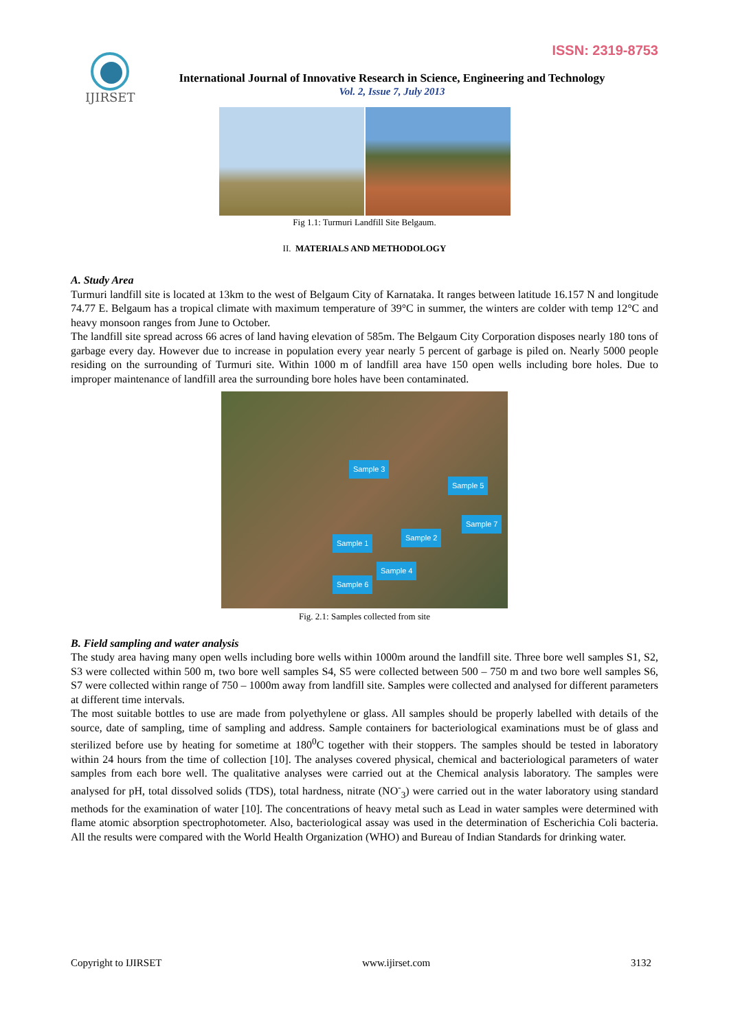ISSN: 2319-8753
IJIRSET
International Journal of Innovative Research in Science, Engineering and Technology
Vol. 2, Issue 7, July 2013
Fig 1.1: Turmuri Landfill Site Belgaum.
II. MATERIALS AND METHODOLOGY
A. Study Area
Turmuri landfill site is located at 13km to the west of Belgaum City of Karnataka. It ranges between latitude 16.157 N and longitude 74.77 E. Belgaum has a tropical climate with maximum temperature of 39°C in summer, the winters are colder with temp 12°C and heavy monsoon ranges from June to October.
The landfill site spread across 66 acres of land having elevation of 585m. The Belgaum City Corporation disposes nearly 180 tons of garbage every day. However due to increase in population every year nearly 5 percent of garbage is piled on. Nearly 5000 people residing on the surrounding of Turmuri site. Within 1000 m of landfill area have 150 open wells including bore holes. Due to improper maintenance of landfill area the surrounding bore holes have been contaminated.
Sample 3
Sample 5
Sample 7
Sample 2
Sample 1
Sample 4
Sample 6
Fig. 2.1: Samples collected from site
B. Field sampling and water analysis
The study area having many open wells including bore wells within 1000m around the landfill site. Three bore well samples S1, S2, S3 were collected within 500 m, two bore well samples S4, S5 were collected between 500 – 750 m and two bore well samples S6, S7 were collected within range of 750 – 1000m away from landfill site. Samples were collected and analysed for different parameters at different time intervals.
The most suitable bottles to use are made from polyethylene or glass. All samples should be properly labelled with details of the source, date of sampling, time of sampling and address. Sample containers for bacteriological examinations must be of glass and sterilized before use by heating for sometime at 180<sup>0</sup>C together with their stoppers. The samples should be tested in laboratory within 24 hours from the time of collection [10]. The analyses covered physical, chemical and bacteriological parameters of water samples from each bore well. The qualitative analyses were carried out at the Chemical analysis laboratory. The samples were analysed for pH, total dissolved solids (TDS), total hardness, nitrate (NO<sup>-</sup><sub>3</sub>) were carried out in the water laboratory using standard methods for the examination of water [10]. The concentrations of heavy metal such as Lead in water samples were determined with flame atomic absorption spectrophotometer. Also, bacteriological assay was used in the determination of Escherichia Coli bacteria. All the results were compared with the World Health Organization (WHO) and Bureau of Indian Standards for drinking water.
Copyright to IJIRSET www.ijirset.com 3132